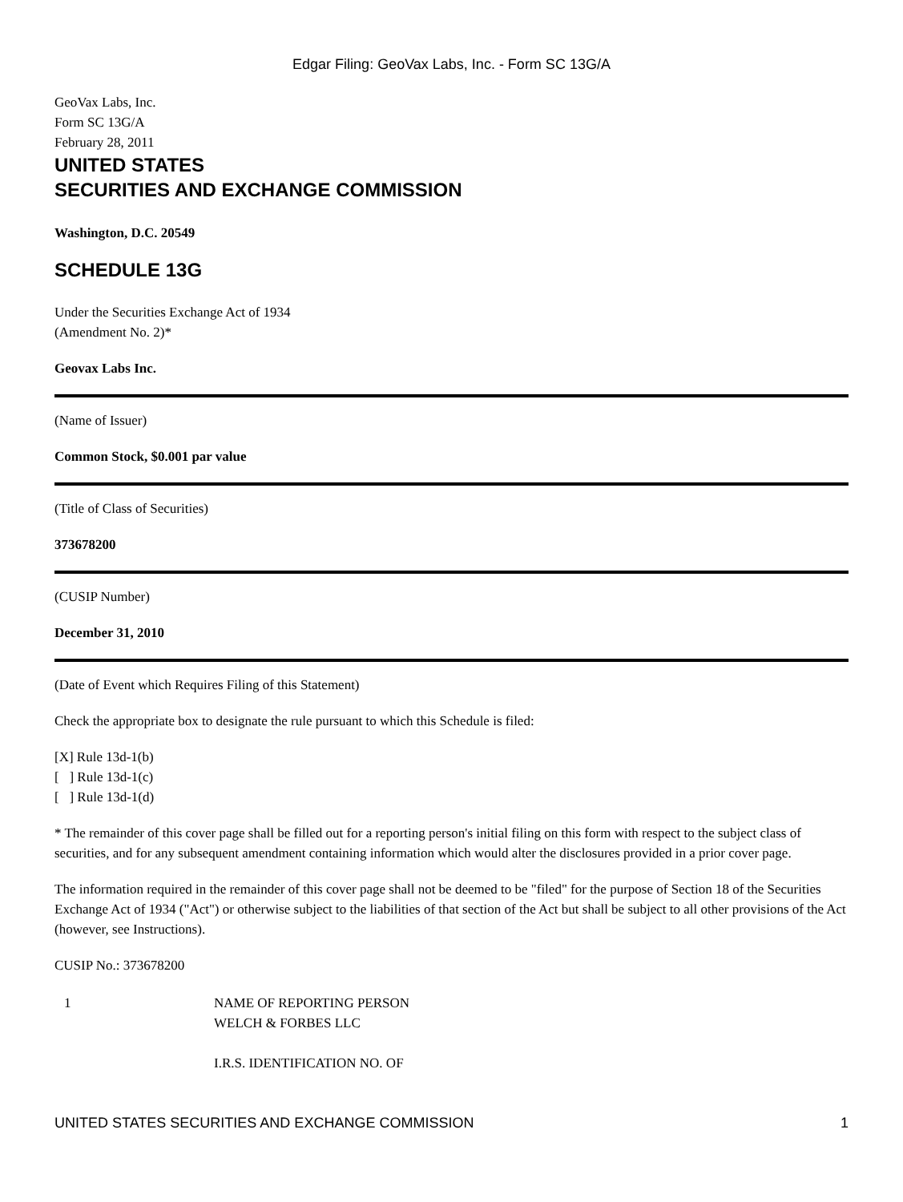Edgar Filing: GeoVax Labs, Inc. - Form SC 13G/A
GeoVax Labs, Inc.
Form SC 13G/A
February 28, 2011
UNITED STATES
SECURITIES AND EXCHANGE COMMISSION
Washington, D.C. 20549
SCHEDULE 13G
Under the Securities Exchange Act of 1934
(Amendment No. 2)*
Geovax Labs Inc.
(Name of Issuer)
Common Stock, $0.001 par value
(Title of Class of Securities)
373678200
(CUSIP Number)
December 31, 2010
(Date of Event which Requires Filing of this Statement)
Check the appropriate box to designate the rule pursuant to which this Schedule is filed:
[X] Rule 13d-1(b)
[ ] Rule 13d-1(c)
[ ] Rule 13d-1(d)
* The remainder of this cover page shall be filled out for a reporting person's initial filing on this form with respect to the subject class of securities, and for any subsequent amendment containing information which would alter the disclosures provided in a prior cover page.
The information required in the remainder of this cover page shall not be deemed to be "filed" for the purpose of Section 18 of the Securities Exchange Act of 1934 ("Act") or otherwise subject to the liabilities of that section of the Act but shall be subject to all other provisions of the Act (however, see Instructions).
CUSIP No.: 373678200
| 1 | NAME OF REPORTING PERSON WELCH & FORBES LLC I.R.S. IDENTIFICATION NO. OF |
UNITED STATES SECURITIES AND EXCHANGE COMMISSION 1